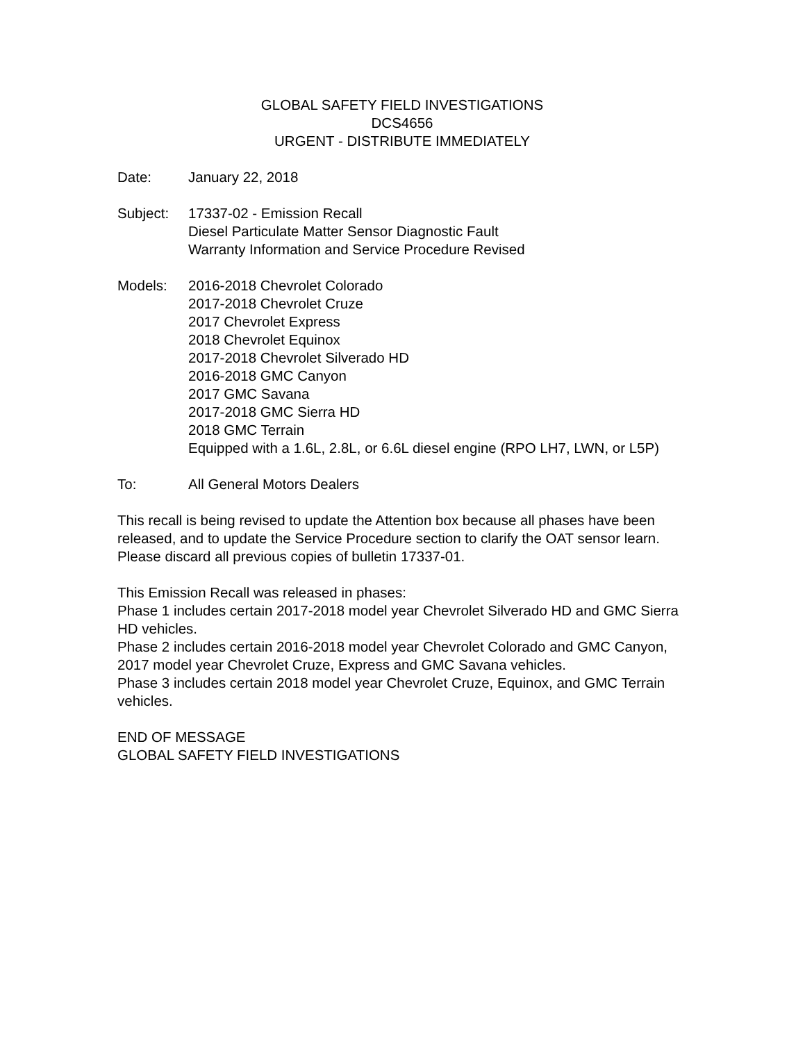GLOBAL SAFETY FIELD INVESTIGATIONS
DCS4656
URGENT - DISTRIBUTE IMMEDIATELY
Date: January 22, 2018
Subject: 17337-02 - Emission Recall
Diesel Particulate Matter Sensor Diagnostic Fault
Warranty Information and Service Procedure Revised
Models: 2016-2018 Chevrolet Colorado
2017-2018 Chevrolet Cruze
2017 Chevrolet Express
2018 Chevrolet Equinox
2017-2018 Chevrolet Silverado HD
2016-2018 GMC Canyon
2017 GMC Savana
2017-2018 GMC Sierra HD
2018 GMC Terrain
Equipped with a 1.6L, 2.8L, or 6.6L diesel engine (RPO LH7, LWN, or L5P)
To: All General Motors Dealers
This recall is being revised to update the Attention box because all phases have been released, and to update the Service Procedure section to clarify the OAT sensor learn. Please discard all previous copies of bulletin 17337-01.
This Emission Recall was released in phases:
Phase 1 includes certain 2017-2018 model year Chevrolet Silverado HD and GMC Sierra HD vehicles.
Phase 2 includes certain 2016-2018 model year Chevrolet Colorado and GMC Canyon, 2017 model year Chevrolet Cruze, Express and GMC Savana vehicles.
Phase 3 includes certain 2018 model year Chevrolet Cruze, Equinox, and GMC Terrain vehicles.
END OF MESSAGE
GLOBAL SAFETY FIELD INVESTIGATIONS